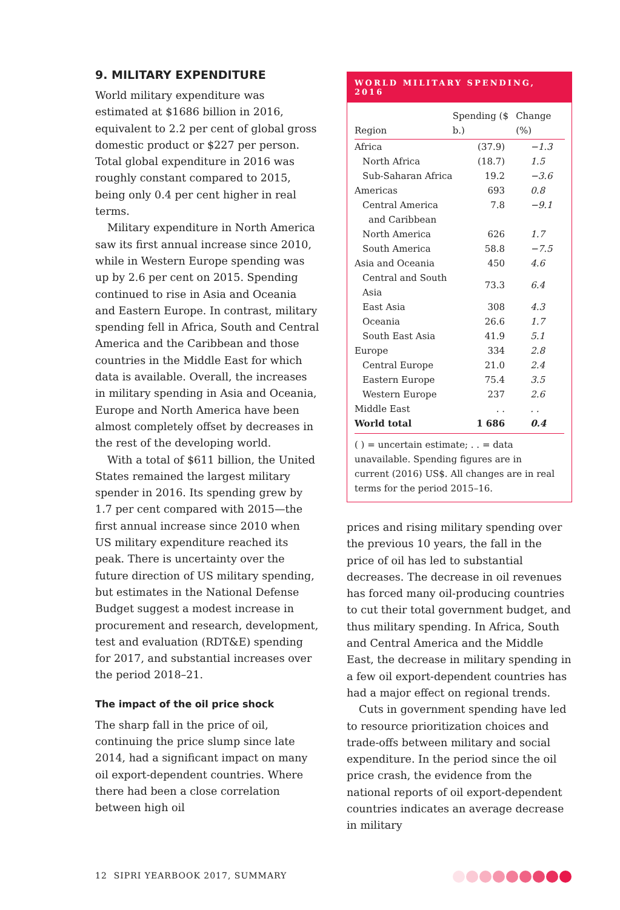9. MILITARY EXPENDITURE
World military expenditure was estimated at $1686 billion in 2016, equivalent to 2.2 per cent of global gross domestic product or $227 per person. Total global expenditure in 2016 was roughly constant compared to 2015, being only 0.4 per cent higher in real terms.
Military expenditure in North America saw its first annual increase since 2010, while in Western Europe spending was up by 2.6 per cent on 2015. Spending continued to rise in Asia and Oceania and Eastern Europe. In contrast, military spending fell in Africa, South and Central America and the Caribbean and those countries in the Middle East for which data is available. Overall, the increases in military spending in Asia and Oceania, Europe and North America have been almost completely offset by decreases in the rest of the developing world.
With a total of $611 billion, the United States remained the largest military spender in 2016. Its spending grew by 1.7 per cent compared with 2015—the first annual increase since 2010 when US military expenditure reached its peak. There is uncertainty over the future direction of US military spending, but estimates in the National Defense Budget suggest a modest increase in procurement and research, development, test and evaluation (RDT&E) spending for 2017, and substantial increases over the period 2018–21.
The impact of the oil price shock
The sharp fall in the price of oil, continuing the price slump since late 2014, had a significant impact on many oil export-dependent countries. Where there had been a close correlation between high oil
WORLD MILITARY SPENDING, 2016
| Region | Spending ($ b.) | Change (%) |
| --- | --- | --- |
| Africa | (37.9) | −1.3 |
| North Africa | (18.7) | 1.5 |
| Sub-Saharan Africa | 19.2 | −3.6 |
| Americas | 693 | 0.8 |
| Central America and Caribbean | 7.8 | −9.1 |
| North America | 626 | 1.7 |
| South America | 58.8 | −7.5 |
| Asia and Oceania | 450 | 4.6 |
| Central and South Asia | 73.3 | 6.4 |
| East Asia | 308 | 4.3 |
| Oceania | 26.6 | 1.7 |
| South East Asia | 41.9 | 5.1 |
| Europe | 334 | 2.8 |
| Central Europe | 21.0 | 2.4 |
| Eastern Europe | 75.4 | 3.5 |
| Western Europe | 237 | 2.6 |
| Middle East | . . | . . |
| World total | 1 686 | 0.4 |
( ) = uncertain estimate; . . = data unavailable. Spending figures are in current (2016) US$. All changes are in real terms for the period 2015–16.
prices and rising military spending over the previous 10 years, the fall in the price of oil has led to substantial decreases. The decrease in oil revenues has forced many oil-producing countries to cut their total government budget, and thus military spending. In Africa, South and Central America and the Middle East, the decrease in military spending in a few oil export-dependent countries has had a major effect on regional trends.
Cuts in government spending have led to resource prioritization choices and trade-offs between military and social expenditure. In the period since the oil price crash, the evidence from the national reports of oil export-dependent countries indicates an average decrease in military
12 SIPRI YEARBOOK 2017, SUMMARY